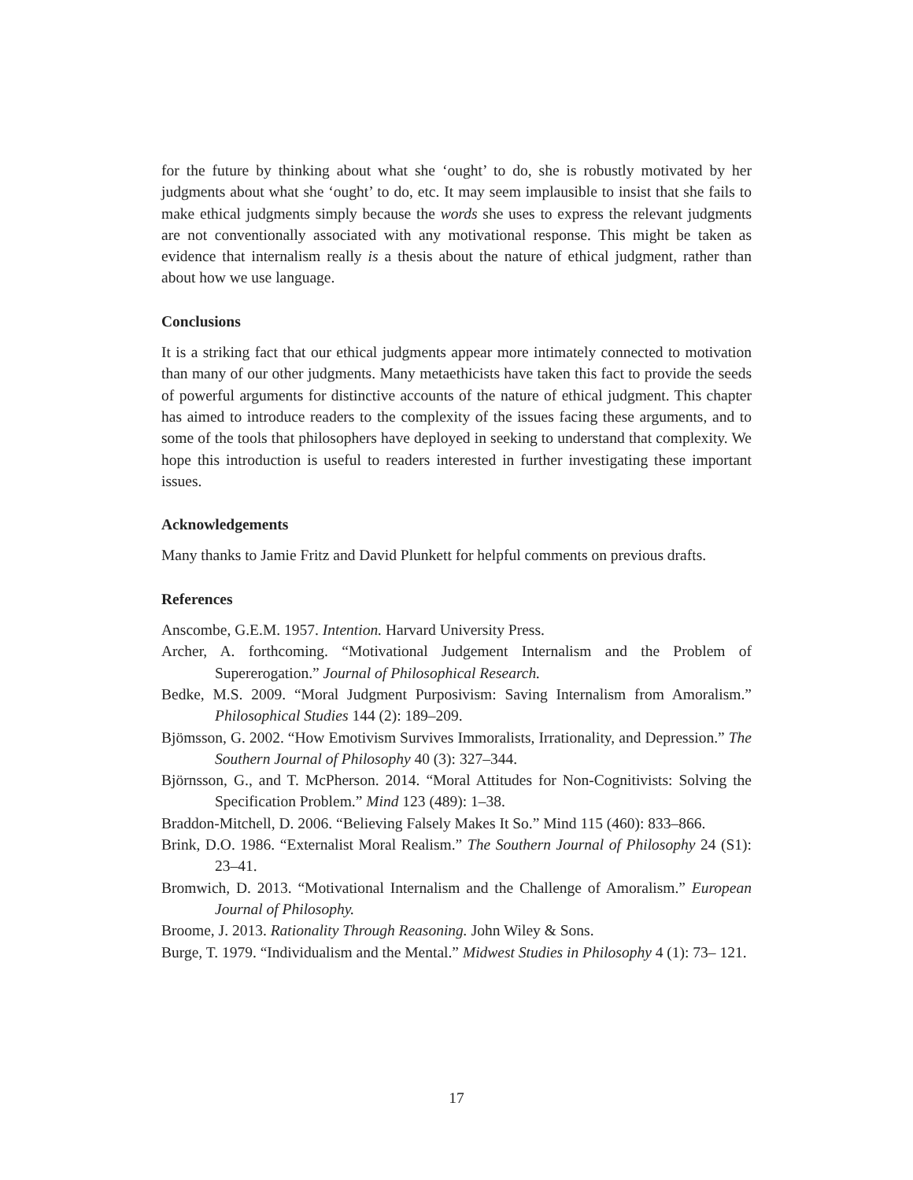for the future by thinking about what she ‘ought’ to do, she is robustly motivated by her judgments about what she ‘ought’ to do, etc. It may seem implausible to insist that she fails to make ethical judgments simply because the words she uses to express the relevant judgments are not conventionally associated with any motivational response. This might be taken as evidence that internalism really is a thesis about the nature of ethical judgment, rather than about how we use language.
Conclusions
It is a striking fact that our ethical judgments appear more intimately connected to motivation than many of our other judgments. Many metaethicists have taken this fact to provide the seeds of powerful arguments for distinctive accounts of the nature of ethical judgment. This chapter has aimed to introduce readers to the complexity of the issues facing these arguments, and to some of the tools that philosophers have deployed in seeking to understand that complexity. We hope this introduction is useful to readers interested in further investigating these important issues.
Acknowledgements
Many thanks to Jamie Fritz and David Plunkett for helpful comments on previous drafts.
References
Anscombe, G.E.M. 1957. Intention. Harvard University Press.
Archer, A. forthcoming. “Motivational Judgement Internalism and the Problem of Supererogation.” Journal of Philosophical Research.
Bedke, M.S. 2009. “Moral Judgment Purposivism: Saving Internalism from Amoralism.” Philosophical Studies 144 (2): 189–209.
Bjömsson, G. 2002. “How Emotivism Survives Immoralists, Irrationality, and Depression.” The Southern Journal of Philosophy 40 (3): 327–344.
Björnsson, G., and T. McPherson. 2014. “Moral Attitudes for Non-Cognitivists: Solving the Specification Problem.” Mind 123 (489): 1–38.
Braddon-Mitchell, D. 2006. “Believing Falsely Makes It So.” Mind 115 (460): 833–866.
Brink, D.O. 1986. “Externalist Moral Realism.” The Southern Journal of Philosophy 24 (S1): 23–41.
Bromwich, D. 2013. “Motivational Internalism and the Challenge of Amoralism.” European Journal of Philosophy.
Broome, J. 2013. Rationality Through Reasoning. John Wiley & Sons.
Burge, T. 1979. “Individualism and the Mental.” Midwest Studies in Philosophy 4 (1): 73– 121.
17